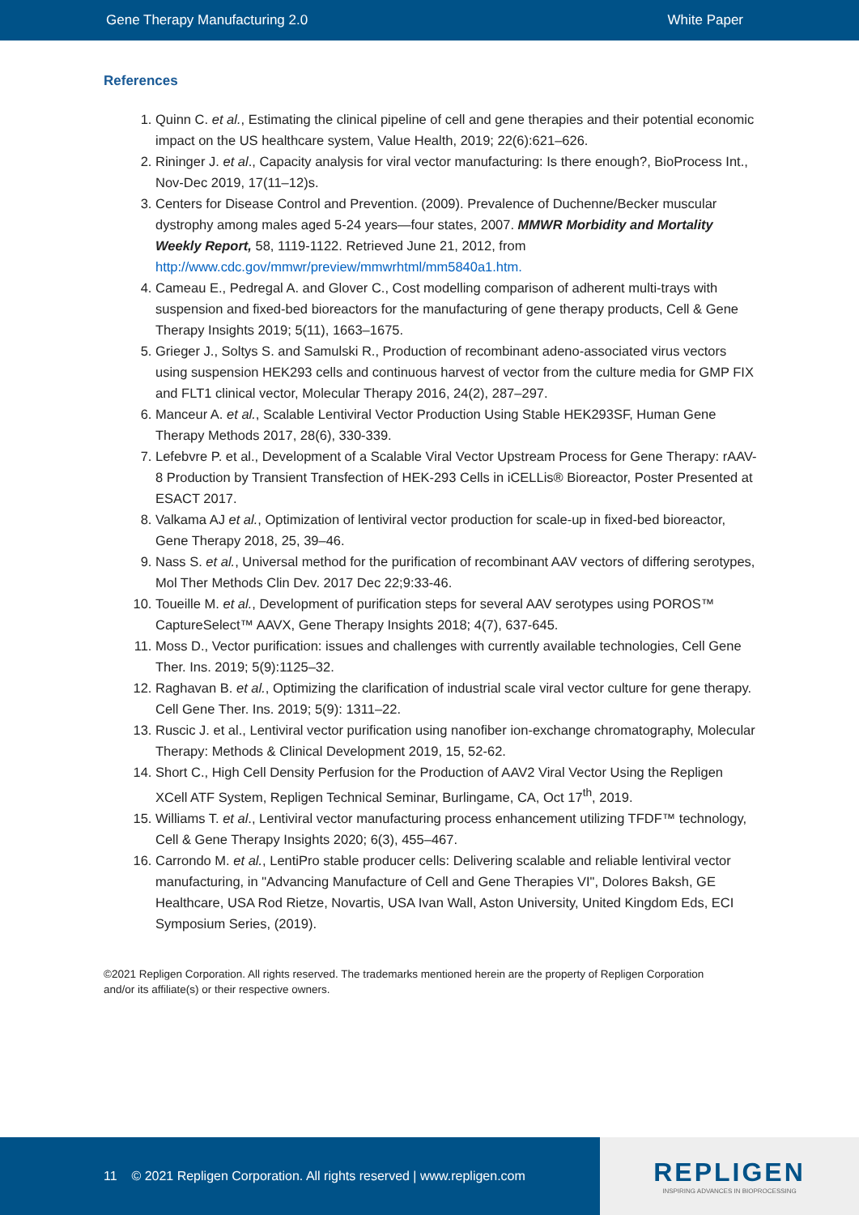Gene Therapy Manufacturing 2.0 White Paper
References
1. Quinn C. et al., Estimating the clinical pipeline of cell and gene therapies and their potential economic impact on the US healthcare system, Value Health, 2019; 22(6):621–626.
2. Rininger J. et al., Capacity analysis for viral vector manufacturing: Is there enough?, BioProcess Int., Nov-Dec 2019, 17(11–12)s.
3. Centers for Disease Control and Prevention. (2009). Prevalence of Duchenne/Becker muscular dystrophy among males aged 5-24 years—four states, 2007. MMWR Morbidity and Mortality Weekly Report, 58, 1119-1122. Retrieved June 21, 2012, from http://www.cdc.gov/mmwr/preview/mmwrhtml/mm5840a1.htm.
4. Cameau E., Pedregal A. and Glover C., Cost modelling comparison of adherent multi-trays with suspension and fixed-bed bioreactors for the manufacturing of gene therapy products, Cell & Gene Therapy Insights 2019; 5(11), 1663–1675.
5. Grieger J., Soltys S. and Samulski R., Production of recombinant adeno-associated virus vectors using suspension HEK293 cells and continuous harvest of vector from the culture media for GMP FIX and FLT1 clinical vector, Molecular Therapy 2016, 24(2), 287–297.
6. Manceur A. et al., Scalable Lentiviral Vector Production Using Stable HEK293SF, Human Gene Therapy Methods 2017, 28(6), 330-339.
7. Lefebvre P. et al., Development of a Scalable Viral Vector Upstream Process for Gene Therapy: rAAV-8 Production by Transient Transfection of HEK-293 Cells in iCELLis® Bioreactor, Poster Presented at ESACT 2017.
8. Valkama AJ et al., Optimization of lentiviral vector production for scale-up in fixed-bed bioreactor, Gene Therapy 2018, 25, 39–46.
9. Nass S. et al., Universal method for the purification of recombinant AAV vectors of differing serotypes, Mol Ther Methods Clin Dev. 2017 Dec 22;9:33-46.
10. Toueille M. et al., Development of purification steps for several AAV serotypes using POROS™ CaptureSelect™ AAVX, Gene Therapy Insights 2018; 4(7), 637-645.
11. Moss D., Vector purification: issues and challenges with currently available technologies, Cell Gene Ther. Ins. 2019; 5(9):1125–32.
12. Raghavan B. et al., Optimizing the clarification of industrial scale viral vector culture for gene therapy. Cell Gene Ther. Ins. 2019; 5(9): 1311–22.
13. Ruscic J. et al., Lentiviral vector purification using nanofiber ion-exchange chromatography, Molecular Therapy: Methods & Clinical Development 2019, 15, 52-62.
14. Short C., High Cell Density Perfusion for the Production of AAV2 Viral Vector Using the Repligen XCell ATF System, Repligen Technical Seminar, Burlingame, CA, Oct 17<sup>th</sup>, 2019.
15. Williams T. et al., Lentiviral vector manufacturing process enhancement utilizing TFDF™ technology, Cell & Gene Therapy Insights 2020; 6(3), 455–467.
16. Carrondo M. et al., LentiPro stable producer cells: Delivering scalable and reliable lentiviral vector manufacturing, in "Advancing Manufacture of Cell and Gene Therapies VI", Dolores Baksh, GE Healthcare, USA Rod Rietze, Novartis, USA Ivan Wall, Aston University, United Kingdom Eds, ECI Symposium Series, (2019).
©2021 Repligen Corporation. All rights reserved. The trademarks mentioned herein are the property of Repligen Corporation and/or its affiliate(s) or their respective owners.
11 © 2021 Repligen Corporation. All rights reserved | www.repligen.com
REPLIGEN
INSPIRING ADVANCES IN BIOPROCESSING